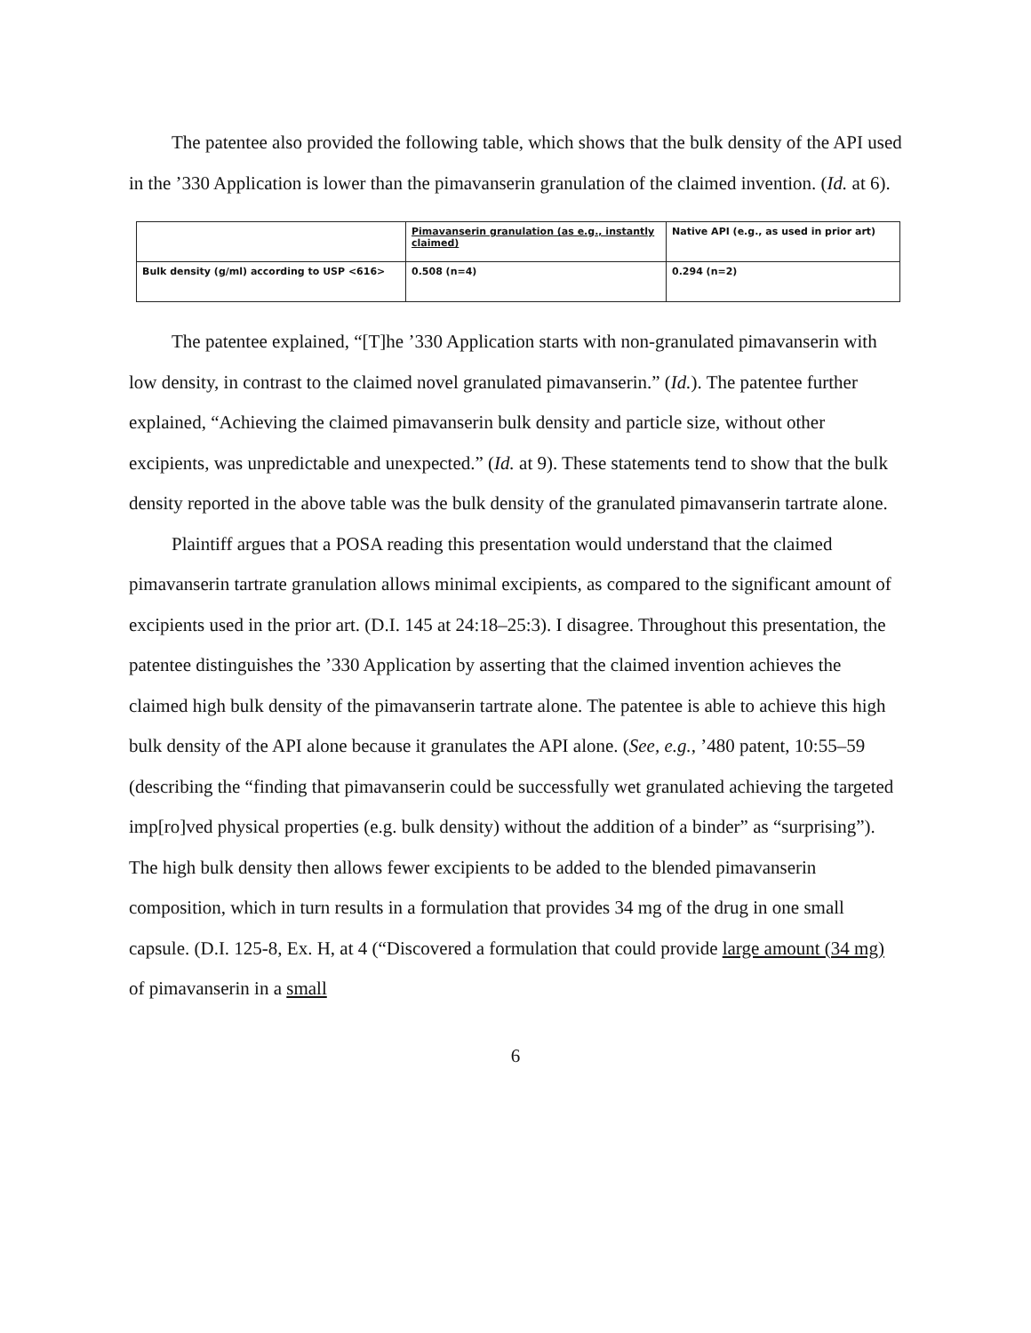The patentee also provided the following table, which shows that the bulk density of the API used in the ’330 Application is lower than the pimavanserin granulation of the claimed invention. (Id. at 6).
| | Pimavanserin granulation (as e.g., instantly claimed) | Native API (e.g., as used in prior art) |
| Bulk density (g/ml) according to USP <616> | 0.508 (n=4) | 0.294 (n=2) |
The patentee explained, “[T]he ’330 Application starts with non-granulated pimavanserin with low density, in contrast to the claimed novel granulated pimavanserin.” (Id.). The patentee further explained, “Achieving the claimed pimavanserin bulk density and particle size, without other excipients, was unpredictable and unexpected.” (Id. at 9). These statements tend to show that the bulk density reported in the above table was the bulk density of the granulated pimavanserin tartrate alone.
Plaintiff argues that a POSA reading this presentation would understand that the claimed pimavanserin tartrate granulation allows minimal excipients, as compared to the significant amount of excipients used in the prior art. (D.I. 145 at 24:18–25:3). I disagree. Throughout this presentation, the patentee distinguishes the ’330 Application by asserting that the claimed invention achieves the claimed high bulk density of the pimavanserin tartrate alone. The patentee is able to achieve this high bulk density of the API alone because it granulates the API alone. (See, e.g., ’480 patent, 10:55–59 (describing the “finding that pimavanserin could be successfully wet granulated achieving the targeted imp[ro]ved physical properties (e.g. bulk density) without the addition of a binder” as “surprising”). The high bulk density then allows fewer excipients to be added to the blended pimavanserin composition, which in turn results in a formulation that provides 34 mg of the drug in one small capsule. (D.I. 125-8, Ex. H, at 4 (“Discovered a formulation that could provide large amount (34 mg) of pimavanserin in a small
6